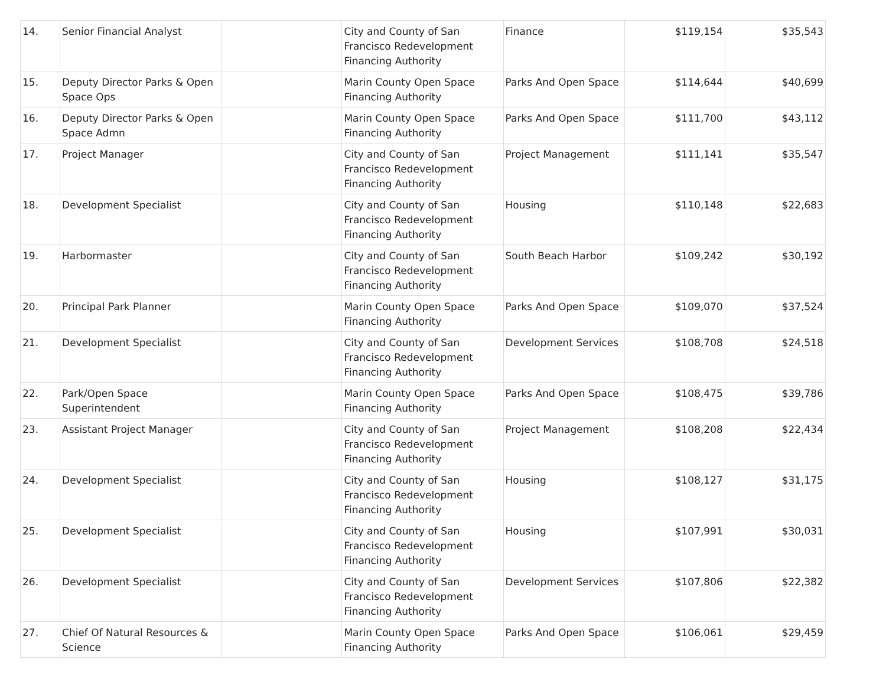| 14. | Senior Financial Analyst | | City and County of San Francisco Redevelopment Financing Authority | Finance | $119,154 | $35,543 |
| 15. | Deputy Director Parks & Open Space Ops | | Marin County Open Space Financing Authority | Parks And Open Space | $114,644 | $40,699 |
| 16. | Deputy Director Parks & Open Space Admn | | Marin County Open Space Financing Authority | Parks And Open Space | $111,700 | $43,112 |
| 17. | Project Manager | | City and County of San Francisco Redevelopment Financing Authority | Project Management | $111,141 | $35,547 |
| 18. | Development Specialist | | City and County of San Francisco Redevelopment Financing Authority | Housing | $110,148 | $22,683 |
| 19. | Harbormaster | | City and County of San Francisco Redevelopment Financing Authority | South Beach Harbor | $109,242 | $30,192 |
| 20. | Principal Park Planner | | Marin County Open Space Financing Authority | Parks And Open Space | $109,070 | $37,524 |
| 21. | Development Specialist | | City and County of San Francisco Redevelopment Financing Authority | Development Services | $108,708 | $24,518 |
| 22. | Park/Open Space Superintendent | | Marin County Open Space Financing Authority | Parks And Open Space | $108,475 | $39,786 |
| 23. | Assistant Project Manager | | City and County of San Francisco Redevelopment Financing Authority | Project Management | $108,208 | $22,434 |
| 24. | Development Specialist | | City and County of San Francisco Redevelopment Financing Authority | Housing | $108,127 | $31,175 |
| 25. | Development Specialist | | City and County of San Francisco Redevelopment Financing Authority | Housing | $107,991 | $30,031 |
| 26. | Development Specialist | | City and County of San Francisco Redevelopment Financing Authority | Development Services | $107,806 | $22,382 |
| 27. | Chief Of Natural Resources & Science | | Marin County Open Space Financing Authority | Parks And Open Space | $106,061 | $29,459 |